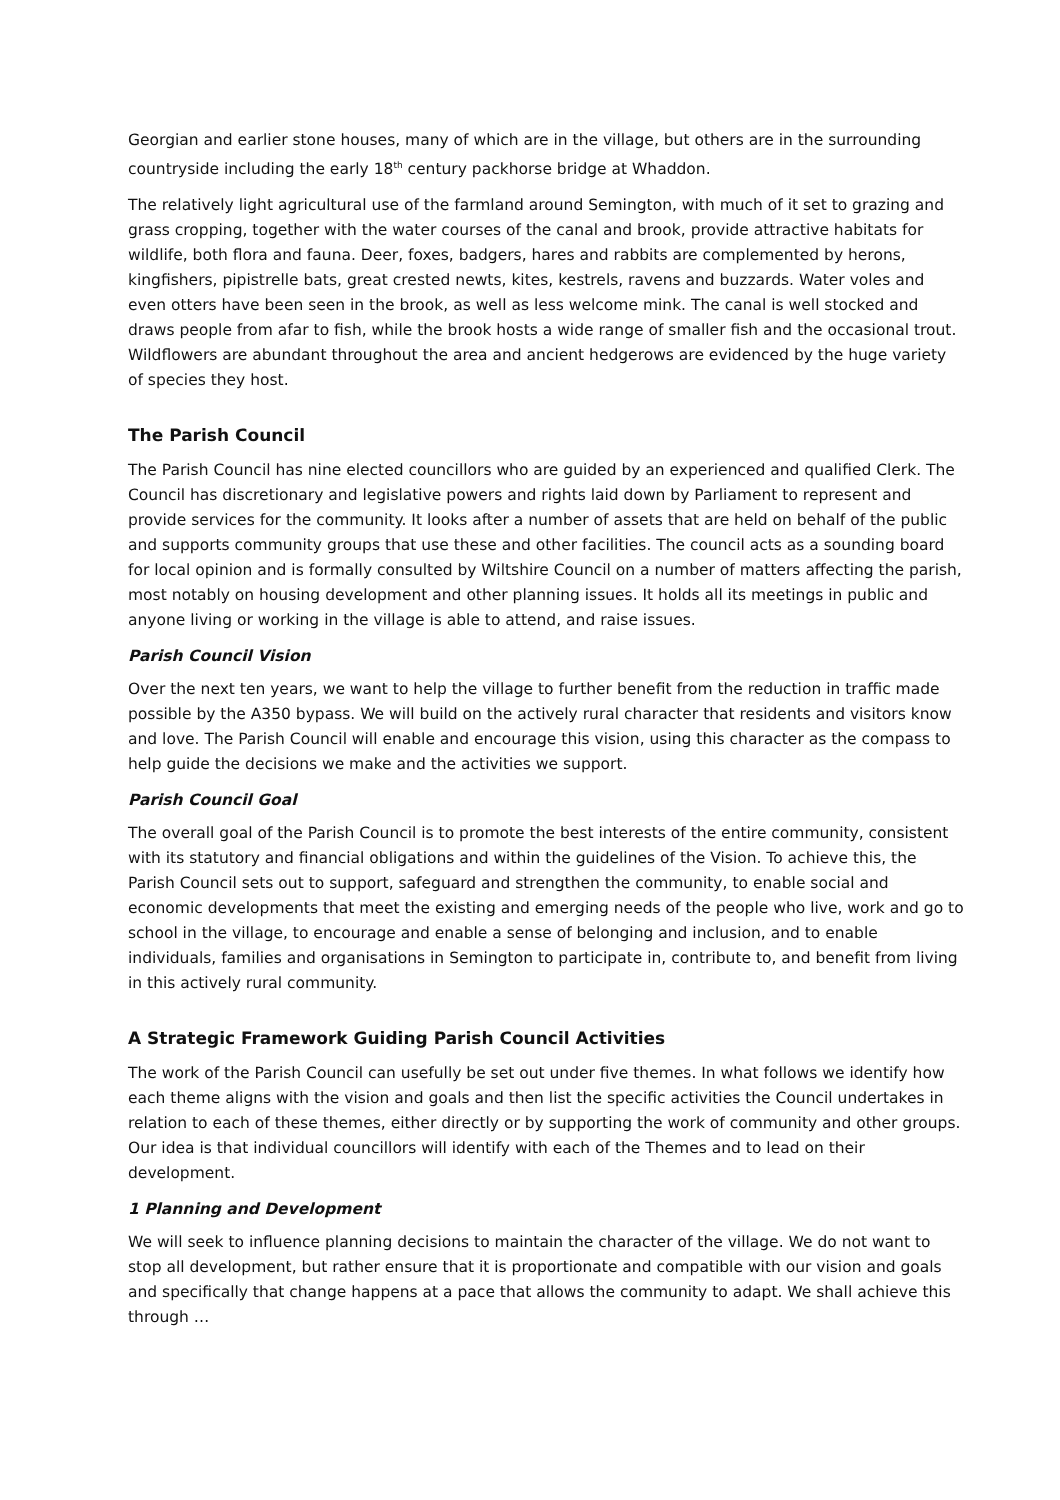Georgian and earlier stone houses, many of which are in the village, but others are in the surrounding countryside including the early 18<sup>th</sup> century packhorse bridge at Whaddon.
The relatively light agricultural use of the farmland around Semington, with much of it set to grazing and grass cropping, together with the water courses of the canal and brook, provide attractive habitats for wildlife, both flora and fauna. Deer, foxes, badgers, hares and rabbits are complemented by herons, kingfishers, pipistrelle bats, great crested newts, kites, kestrels, ravens and buzzards. Water voles and even otters have been seen in the brook, as well as less welcome mink. The canal is well stocked and draws people from afar to fish, while the brook hosts a wide range of smaller fish and the occasional trout. Wildflowers are abundant throughout the area and ancient hedgerows are evidenced by the huge variety of species they host.
The Parish Council
The Parish Council has nine elected councillors who are guided by an experienced and qualified Clerk. The Council has discretionary and legislative powers and rights laid down by Parliament to represent and provide services for the community. It looks after a number of assets that are held on behalf of the public and supports community groups that use these and other facilities. The council acts as a sounding board for local opinion and is formally consulted by Wiltshire Council on a number of matters affecting the parish, most notably on housing development and other planning issues. It holds all its meetings in public and anyone living or working in the village is able to attend, and raise issues.
Parish Council Vision
Over the next ten years, we want to help the village to further benefit from the reduction in traffic made possible by the A350 bypass. We will build on the actively rural character that residents and visitors know and love. The Parish Council will enable and encourage this vision, using this character as the compass to help guide the decisions we make and the activities we support.
Parish Council Goal
The overall goal of the Parish Council is to promote the best interests of the entire community, consistent with its statutory and financial obligations and within the guidelines of the Vision. To achieve this, the Parish Council sets out to support, safeguard and strengthen the community, to enable social and economic developments that meet the existing and emerging needs of the people who live, work and go to school in the village, to encourage and enable a sense of belonging and inclusion, and to enable individuals, families and organisations in Semington to participate in, contribute to, and benefit from living in this actively rural community.
A Strategic Framework Guiding Parish Council Activities
The work of the Parish Council can usefully be set out under five themes. In what follows we identify how each theme aligns with the vision and goals and then list the specific activities the Council undertakes in relation to each of these themes, either directly or by supporting the work of community and other groups. Our idea is that individual councillors will identify with each of the Themes and to lead on their development.
1 Planning and Development
We will seek to influence planning decisions to maintain the character of the village. We do not want to stop all development, but rather ensure that it is proportionate and compatible with our vision and goals and specifically that change happens at a pace that allows the community to adapt. We shall achieve this through …